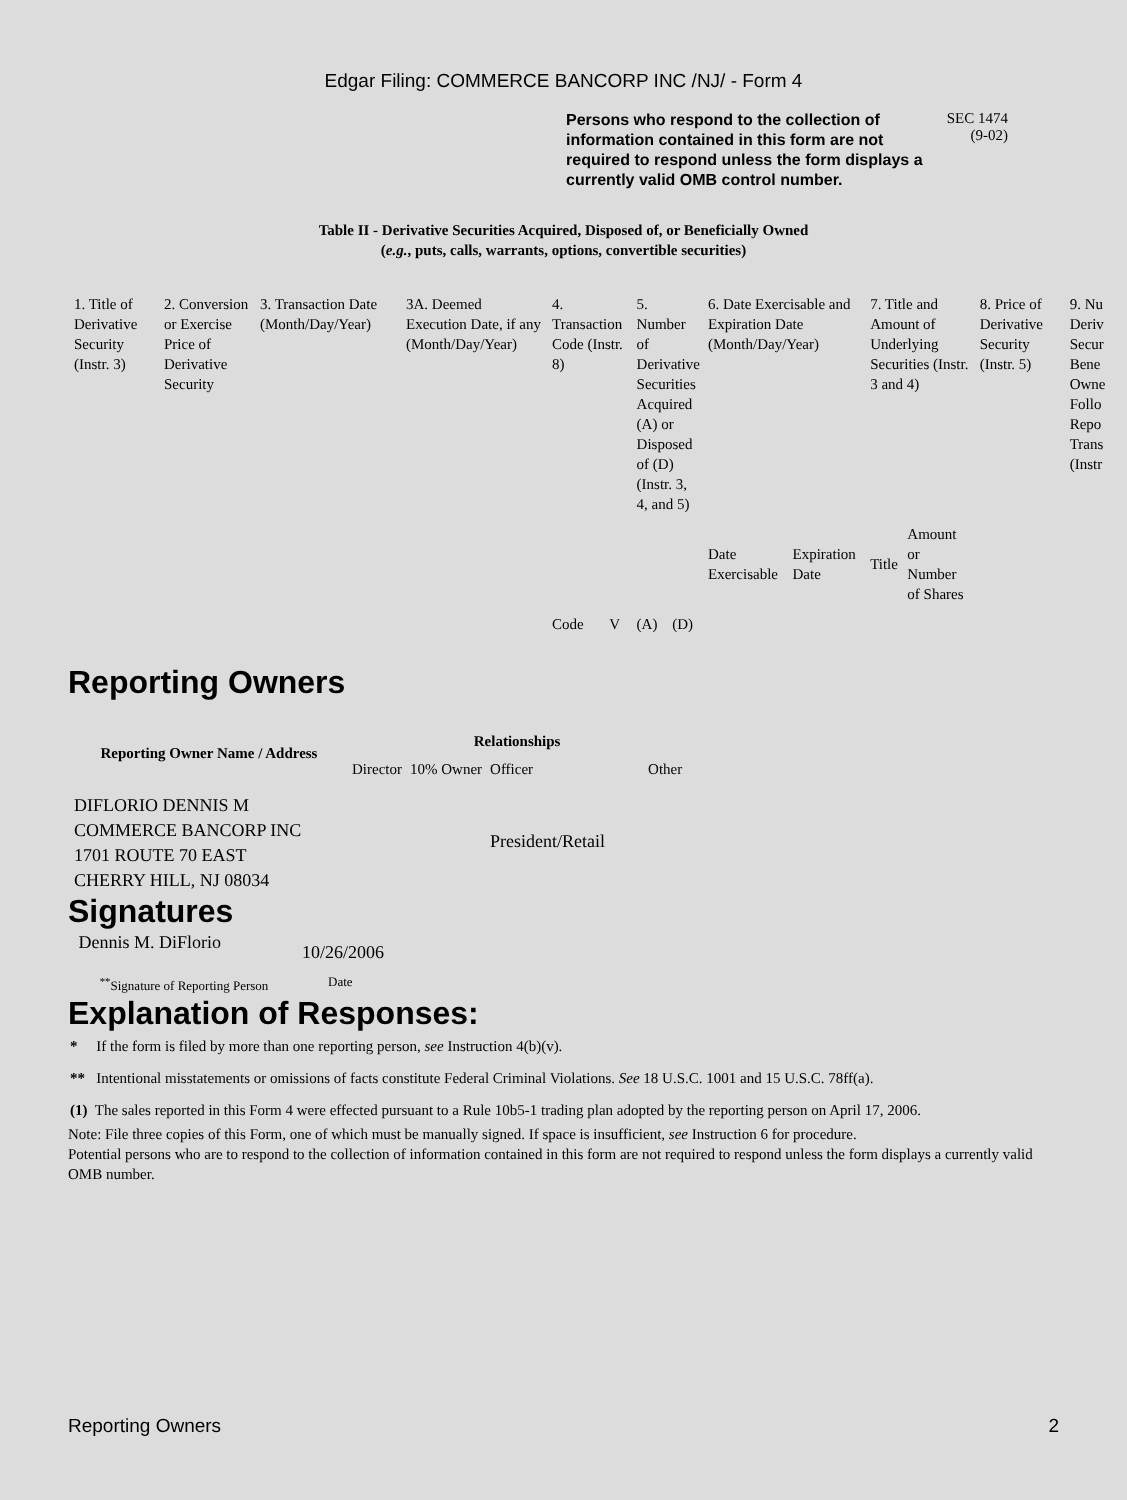Edgar Filing: COMMERCE BANCORP INC /NJ/ - Form 4
Persons who respond to the collection of information contained in this form are not required to respond unless the form displays a currently valid OMB control number.
SEC 1474
(9-02)
Table II - Derivative Securities Acquired, Disposed of, or Beneficially Owned
(e.g., puts, calls, warrants, options, convertible securities)
| 1. Title of Derivative Security (Instr. 3) | 2. Conversion or Exercise Price of Derivative Security | 3. Transaction Date (Month/Day/Year) | 3A. Deemed Execution Date, if any (Month/Day/Year) | 4. Transaction Code (Instr. 8) | | 5. Number of Derivative Securities Acquired (A) or Disposed of (D) (Instr. 3, 4, and 5) | | 6. Date Exercisable and Expiration Date (Month/Day/Year) | | 7. Title and Amount of Underlying Securities (Instr. 3 and 4) | | 8. Price of Derivative Security (Instr. 5) | 9. Nu Deriv Secur Bene Owne Follo Repo Trans (Instr |
| | | | | Code | V | (A) | (D) | Date Exercisable | Expiration Date | Title | Amount or Number of Shares | | |
Reporting Owners
| Reporting Owner Name / Address | Relationships | | | |
| --- | --- | --- | --- | --- |
| | Director | 10% Owner | Officer | Other |
| DIFLORIO DENNIS M COMMERCE BANCORP INC 1701 ROUTE 70 EAST CHERRY HILL, NJ 08034 | | | President/Retail | |
Signatures
| Dennis M. DiFlorio | 10/26/2006 |
| <sup>**</sup> Signature of Reporting Person | Date |
Explanation of Responses:
* If the form is filed by more than one reporting person, see Instruction 4(b)(v).
** Intentional misstatements or omissions of facts constitute Federal Criminal Violations. See 18 U.S.C. 1001 and 15 U.S.C. 78ff(a).
(1) The sales reported in this Form 4 were effected pursuant to a Rule 10b5-1 trading plan adopted by the reporting person on April 17, 2006.
Note: File three copies of this Form, one of which must be manually signed. If space is insufficient, see Instruction 6 for procedure.
Potential persons who are to respond to the collection of information contained in this form are not required to respond unless the form displays a currently valid OMB number.
Reporting Owners 2